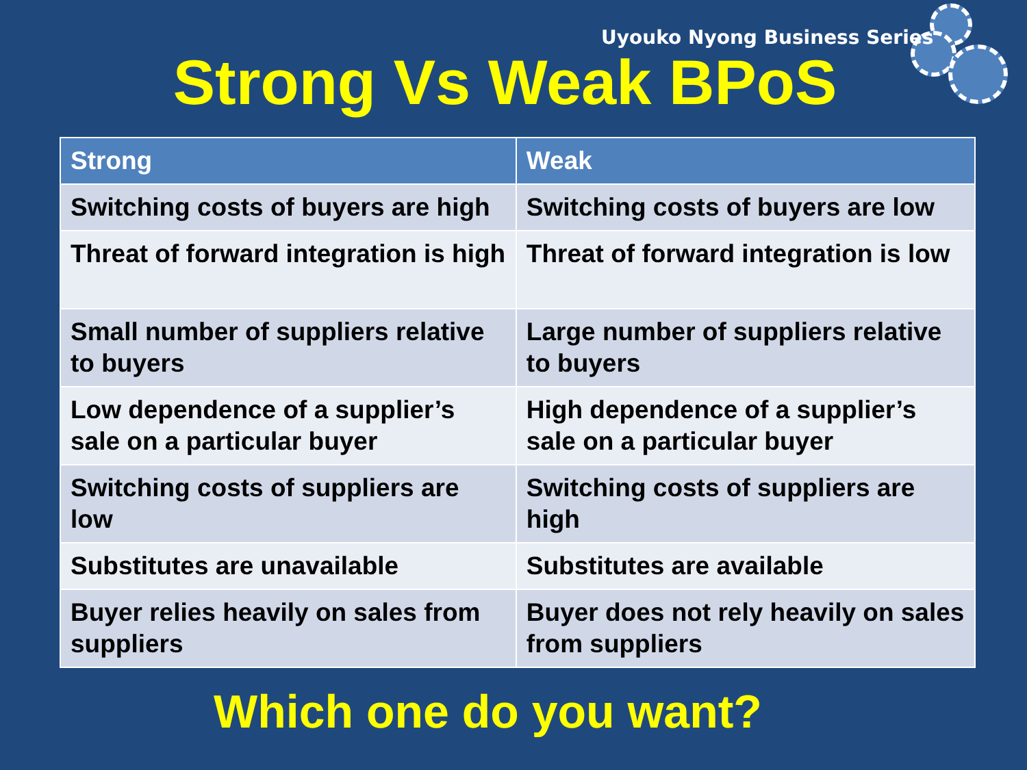Uyouko Nyong Business Series
Strong Vs Weak BPoS
| Strong | Weak |
| --- | --- |
| Switching costs of buyers are high | Switching costs of buyers are low |
| Threat of forward integration is high | Threat of forward integration is low |
| Small number of suppliers relative to buyers | Large number of suppliers relative to buyers |
| Low dependence of a supplier’s sale on a particular buyer | High dependence of a supplier’s sale on a particular buyer |
| Switching costs of suppliers are low | Switching costs of suppliers are high |
| Substitutes are unavailable | Substitutes are available |
| Buyer relies heavily on sales from suppliers | Buyer does not rely heavily on sales from suppliers |
Which one do you want?